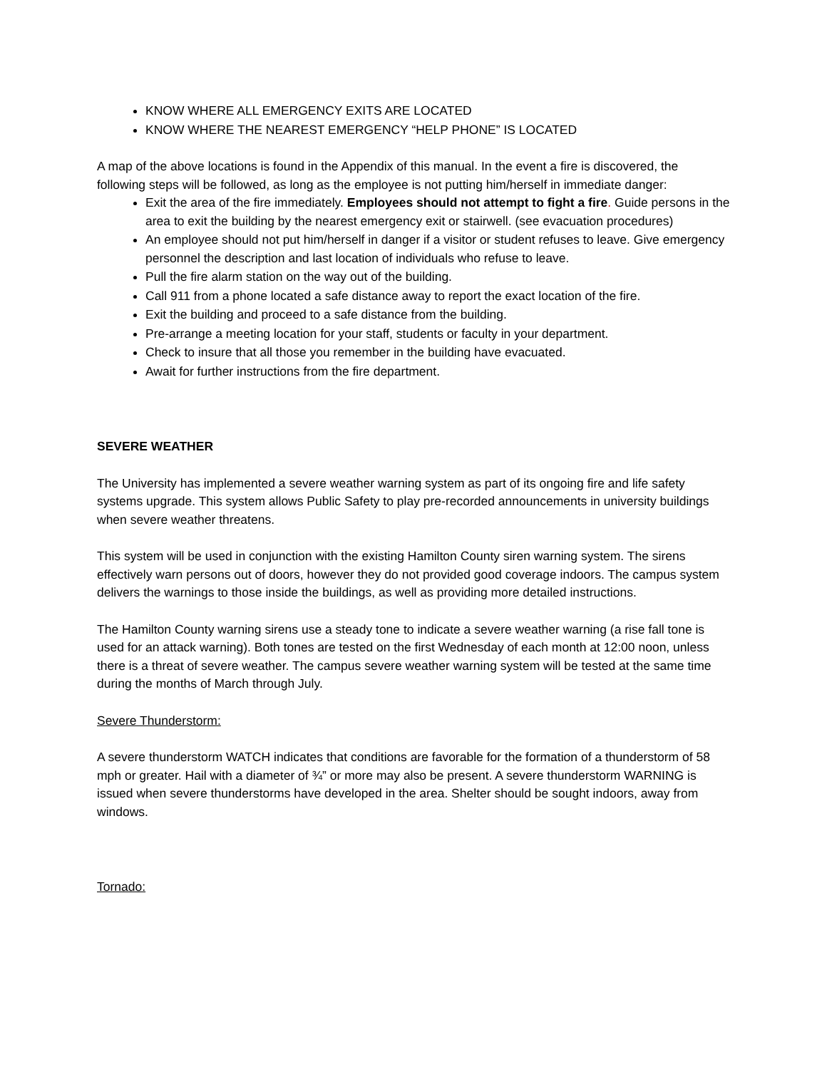KNOW WHERE ALL EMERGENCY EXITS ARE LOCATED
KNOW WHERE THE NEAREST EMERGENCY “HELP PHONE” IS LOCATED
A map of the above locations is found in the Appendix of this manual. In the event a fire is discovered, the following steps will be followed, as long as the employee is not putting him/herself in immediate danger:
Exit the area of the fire immediately. Employees should not attempt to fight a fire. Guide persons in the area to exit the building by the nearest emergency exit or stairwell. (see evacuation procedures)
An employee should not put him/herself in danger if a visitor or student refuses to leave. Give emergency personnel the description and last location of individuals who refuse to leave.
Pull the fire alarm station on the way out of the building.
Call 911 from a phone located a safe distance away to report the exact location of the fire.
Exit the building and proceed to a safe distance from the building.
Pre-arrange a meeting location for your staff, students or faculty in your department.
Check to insure that all those you remember in the building have evacuated.
Await for further instructions from the fire department.
SEVERE WEATHER
The University has implemented a severe weather warning system as part of its ongoing fire and life safety systems upgrade. This system allows Public Safety to play pre-recorded announcements in university buildings when severe weather threatens.
This system will be used in conjunction with the existing Hamilton County siren warning system. The sirens effectively warn persons out of doors, however they do not provided good coverage indoors. The campus system delivers the warnings to those inside the buildings, as well as providing more detailed instructions.
The Hamilton County warning sirens use a steady tone to indicate a severe weather warning (a rise fall tone is used for an attack warning). Both tones are tested on the first Wednesday of each month at 12:00 noon, unless there is a threat of severe weather. The campus severe weather warning system will be tested at the same time during the months of March through July.
Severe Thunderstorm:
A severe thunderstorm WATCH indicates that conditions are favorable for the formation of a thunderstorm of 58 mph or greater. Hail with a diameter of ¾” or more may also be present. A severe thunderstorm WARNING is issued when severe thunderstorms have developed in the area. Shelter should be sought indoors, away from windows.
Tornado: